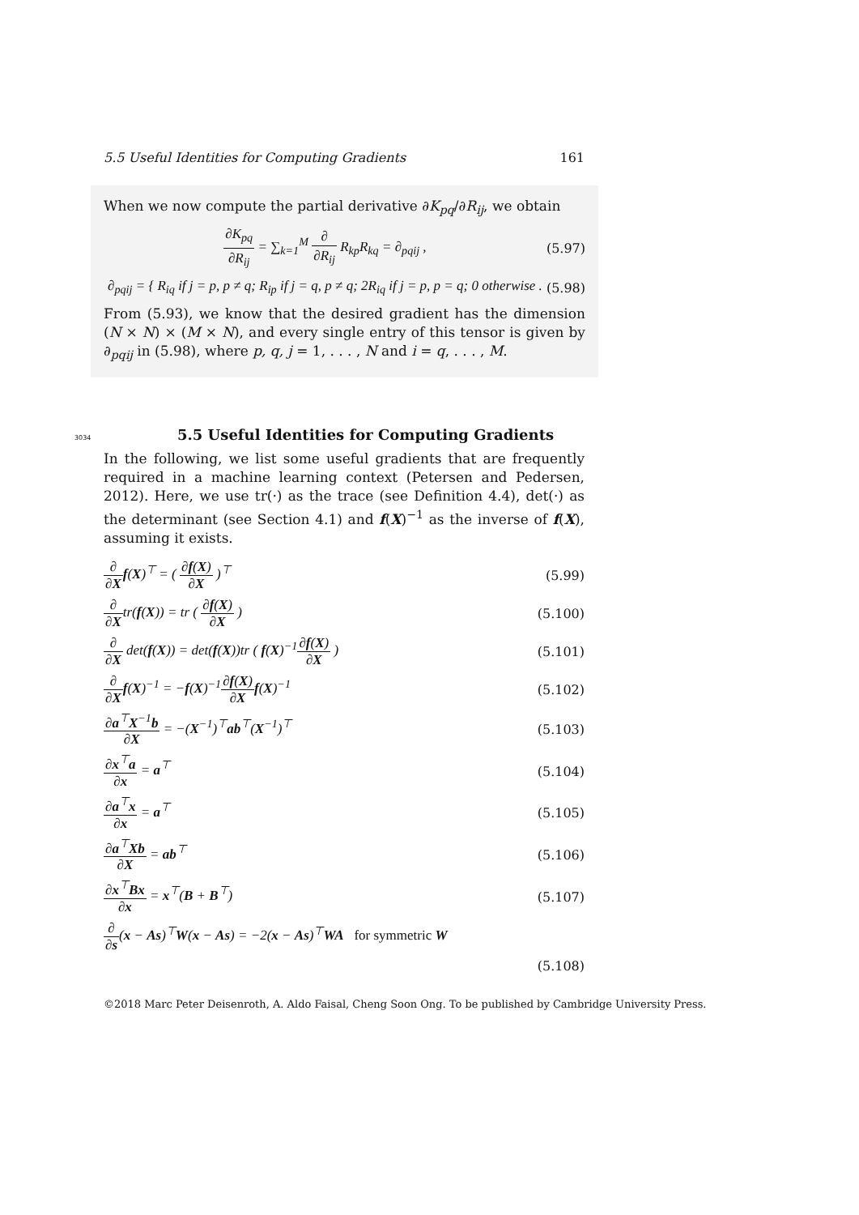5.5 Useful Identities for Computing Gradients 161
When we now compute the partial derivative ∂K<sub>pq</sub>/∂R<sub>ij</sub>, we obtain
∂K<sub>pq</sub> ∂R<sub>ij</sub> = ∑<sub>k=1</sub><sup>M</sup> ∂ ∂R<sub>ij</sub> R<sub>kp</sub>R<sub>kq</sub> = ∂<sub>pqij</sub> ,
(5.97)
∂<sub>pqij</sub> = { R<sub>iq</sub> if j = p, p ≠ q; R<sub>ip</sub> if j = q, p ≠ q; 2R<sub>iq</sub> if j = p, p = q; 0 otherwise .
(5.98)
From (5.93), we know that the desired gradient has the dimension (N × N) × (M × N), and every single entry of this tensor is given by ∂<sub>pqij</sub> in (5.98), where p, q, j = 1, . . . , N and i = q, . . . , M.
3034
5.5 Useful Identities for Computing Gradients
In the following, we list some useful gradients that are frequently required in a machine learning context (Petersen and Pedersen, 2012). Here, we use tr(·) as the trace (see Definition 4.4), det(·) as the determinant (see Section 4.1) and f(X)<sup>−1</sup> as the inverse of f(X), assuming it exists.
∂ ∂X f(X)<sup>⊤</sup> = ( ∂f(X) ∂X )<sup>⊤</sup> (5.99)
∂ ∂Xtr(f(X)) = tr ( ∂f(X) ∂X ) (5.100)
∂ ∂X det(f(X)) = det(f(X))tr ( f(X)<sup>−1</sup>∂f(X) ∂X )
(5.101)
∂ ∂X f(X)<sup>−1</sup> = −f(X)<sup>−1</sup>∂f(X) ∂X f(X)<sup>−1</sup>
(5.102)
∂a<sup>⊤</sup>X<sup>−1</sup>b ∂X = −(X<sup>−1</sup>)<sup>⊤</sup>ab<sup>⊤</sup>(X<sup>−1</sup>)<sup>⊤</sup> (5.103)
∂x<sup>⊤</sup>a ∂x = a<sup>⊤</sup> (5.104)
∂a<sup>⊤</sup>x ∂x = a<sup>⊤</sup> (5.105)
∂a<sup>⊤</sup>Xb ∂X = ab<sup>⊤</sup> (5.106)
∂x<sup>⊤</sup>Bx ∂x = x<sup>⊤</sup>(B + B<sup>⊤</sup>) (5.107)
∂ ∂s(x − As)<sup>⊤</sup>W(x − As) = −2(x − As)<sup>⊤</sup>WA for symmetric W
(5.108)
©2018 Marc Peter Deisenroth, A. Aldo Faisal, Cheng Soon Ong. To be published by Cambridge University Press.